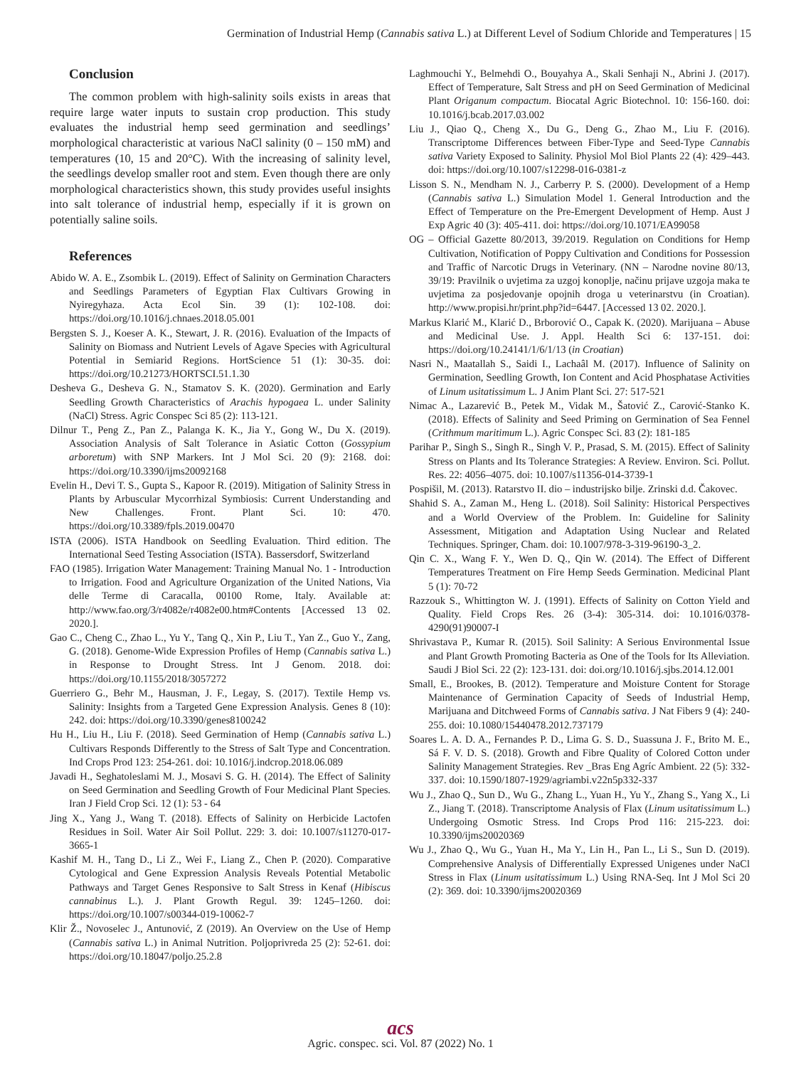Germination of Industrial Hemp (Cannabis sativa L.) at Different Level of Sodium Chloride and Temperatures | 15
Conclusion
The common problem with high-salinity soils exists in areas that require large water inputs to sustain crop production. This study evaluates the industrial hemp seed germination and seedlings’ morphological characteristic at various NaCl salinity (0 – 150 mM) and temperatures (10, 15 and 20°C). With the increasing of salinity level, the seedlings develop smaller root and stem. Even though there are only morphological characteristics shown, this study provides useful insights into salt tolerance of industrial hemp, especially if it is grown on potentially saline soils.
References
Abido W. A. E., Zsombik L. (2019). Effect of Salinity on Germination Characters and Seedlings Parameters of Egyptian Flax Cultivars Growing in Nyiregyhaza. Acta Ecol Sin. 39 (1): 102-108. doi: https://doi.org/10.1016/j.chnaes.2018.05.001
Bergsten S. J., Koeser A. K., Stewart, J. R. (2016). Evaluation of the Impacts of Salinity on Biomass and Nutrient Levels of Agave Species with Agricultural Potential in Semiarid Regions. HortScience 51 (1): 30-35. doi: https://doi.org/10.21273/HORTSCI.51.1.30
Desheva G., Desheva G. N., Stamatov S. K. (2020). Germination and Early Seedling Growth Characteristics of Arachis hypogaea L. under Salinity (NaCl) Stress. Agric Conspec Sci 85 (2): 113-121.
Dilnur T., Peng Z., Pan Z., Palanga K. K., Jia Y., Gong W., Du X. (2019). Association Analysis of Salt Tolerance in Asiatic Cotton (Gossypium arboretum) with SNP Markers. Int J Mol Sci. 20 (9): 2168. doi: https://doi.org/10.3390/ijms20092168
Evelin H., Devi T. S., Gupta S., Kapoor R. (2019). Mitigation of Salinity Stress in Plants by Arbuscular Mycorrhizal Symbiosis: Current Understanding and New Challenges. Front. Plant Sci. 10: 470. https://doi.org/10.3389/fpls.2019.00470
ISTA (2006). ISTA Handbook on Seedling Evaluation. Third edition. The International Seed Testing Association (ISTA). Bassersdorf, Switzerland
FAO (1985). Irrigation Water Management: Training Manual No. 1 - Introduction to Irrigation. Food and Agriculture Organization of the United Nations, Via delle Terme di Caracalla, 00100 Rome, Italy. Available at: http://www.fao.org/3/r4082e/r4082e00.htm#Contents [Accessed 13 02. 2020.].
Gao C., Cheng C., Zhao L., Yu Y., Tang Q., Xin P., Liu T., Yan Z., Guo Y., Zang, G. (2018). Genome-Wide Expression Profiles of Hemp (Cannabis sativa L.) in Response to Drought Stress. Int J Genom. 2018. doi: https://doi.org/10.1155/2018/3057272
Guerriero G., Behr M., Hausman, J. F., Legay, S. (2017). Textile Hemp vs. Salinity: Insights from a Targeted Gene Expression Analysis. Genes 8 (10): 242. doi: https://doi.org/10.3390/genes8100242
Hu H., Liu H., Liu F. (2018). Seed Germination of Hemp (Cannabis sativa L.) Cultivars Responds Differently to the Stress of Salt Type and Concentration. Ind Crops Prod 123: 254-261. doi: 10.1016/j.indcrop.2018.06.089
Javadi H., Seghatoleslami M. J., Mosavi S. G. H. (2014). The Effect of Salinity on Seed Germination and Seedling Growth of Four Medicinal Plant Species. Iran J Field Crop Sci. 12 (1): 53 - 64
Jing X., Yang J., Wang T. (2018). Effects of Salinity on Herbicide Lactofen Residues in Soil. Water Air Soil Pollut. 229: 3. doi: 10.1007/s11270-017-3665-1
Kashif M. H., Tang D., Li Z., Wei F., Liang Z., Chen P. (2020). Comparative Cytological and Gene Expression Analysis Reveals Potential Metabolic Pathways and Target Genes Responsive to Salt Stress in Kenaf (Hibiscus cannabinus L.). J. Plant Growth Regul. 39: 1245–1260. doi: https://doi.org/10.1007/s00344-019-10062-7
Klir Ž., Novoselec J., Antunović, Z (2019). An Overview on the Use of Hemp (Cannabis sativa L.) in Animal Nutrition. Poljoprivreda 25 (2): 52-61. doi: https://doi.org/10.18047/poljo.25.2.8
Laghmouchi Y., Belmehdi O., Bouyahya A., Skali Senhaji N., Abrini J. (2017). Effect of Temperature, Salt Stress and pH on Seed Germination of Medicinal Plant Origanum compactum. Biocatal Agric Biotechnol. 10: 156-160. doi: 10.1016/j.bcab.2017.03.002
Liu J., Qiao Q., Cheng X., Du G., Deng G., Zhao M., Liu F. (2016). Transcriptome Differences between Fiber-Type and Seed-Type Cannabis sativa Variety Exposed to Salinity. Physiol Mol Biol Plants 22 (4): 429–443. doi: https://doi.org/10.1007/s12298-016-0381-z
Lisson S. N., Mendham N. J., Carberry P. S. (2000). Development of a Hemp (Cannabis sativa L.) Simulation Model 1. General Introduction and the Effect of Temperature on the Pre-Emergent Development of Hemp. Aust J Exp Agric 40 (3): 405-411. doi: https://doi.org/10.1071/EA99058
OG – Official Gazette 80/2013, 39/2019. Regulation on Conditions for Hemp Cultivation, Notification of Poppy Cultivation and Conditions for Possession and Traffic of Narcotic Drugs in Veterinary. (NN – Narodne novine 80/13, 39/19: Pravilnik o uvjetima za uzgoj konoplje, načinu prijave uzgoja maka te uvjetima za posjedovanje opojnih droga u veterinarstvu (in Croatian). http://www.propisi.hr/print.php?id=6447. [Accessed 13 02. 2020.].
Markus Klarić M., Klarić D., Brborović O., Capak K. (2020). Marijuana – Abuse and Medicinal Use. J. Appl. Health Sci 6: 137-151. doi: https://doi.org/10.24141/1/6/1/13 (in Croatian)
Nasri N., Maatallah S., Saidi I., Lachaâl M. (2017). Influence of Salinity on Germination, Seedling Growth, Ion Content and Acid Phosphatase Activities of Linum usitatissimum L. J Anim Plant Sci. 27: 517-521
Nimac A., Lazarević B., Petek M., Vidak M., Šatović Z., Carović-Stanko K. (2018). Effects of Salinity and Seed Priming on Germination of Sea Fennel (Crithmum maritimum L.). Agric Conspec Sci. 83 (2): 181-185
Parihar P., Singh S., Singh R., Singh V. P., Prasad, S. M. (2015). Effect of Salinity Stress on Plants and Its Tolerance Strategies: A Review. Environ. Sci. Pollut. Res. 22: 4056–4075. doi: 10.1007/s11356-014-3739-1
Pospišil, M. (2013). Ratarstvo II. dio – industrijsko bilje. Zrinski d.d. Čakovec.
Shahid S. A., Zaman M., Heng L. (2018). Soil Salinity: Historical Perspectives and a World Overview of the Problem. In: Guideline for Salinity Assessment, Mitigation and Adaptation Using Nuclear and Related Techniques. Springer, Cham. doi: 10.1007/978-3-319-96190-3_2.
Qin C. X., Wang F. Y., Wen D. Q., Qin W. (2014). The Effect of Different Temperatures Treatment on Fire Hemp Seeds Germination. Medicinal Plant 5 (1): 70-72
Razzouk S., Whittington W. J. (1991). Effects of Salinity on Cotton Yield and Quality. Field Crops Res. 26 (3-4): 305-314. doi: 10.1016/0378-4290(91)90007-I
Shrivastava P., Kumar R. (2015). Soil Salinity: A Serious Environmental Issue and Plant Growth Promoting Bacteria as One of the Tools for Its Alleviation. Saudi J Biol Sci. 22 (2): 123-131. doi: doi.org/10.1016/j.sjbs.2014.12.001
Small, E., Brookes, B. (2012). Temperature and Moisture Content for Storage Maintenance of Germination Capacity of Seeds of Industrial Hemp, Marijuana and Ditchweed Forms of Cannabis sativa. J Nat Fibers 9 (4): 240-255. doi: 10.1080/15440478.2012.737179
Soares L. A. D. A., Fernandes P. D., Lima G. S. D., Suassuna J. F., Brito M. E., Sá F. V. D. S. (2018). Growth and Fibre Quality of Colored Cotton under Salinity Management Strategies. Rev _Bras Eng Agríc Ambient. 22 (5): 332-337. doi: 10.1590/1807-1929/agriambi.v22n5p332-337
Wu J., Zhao Q., Sun D., Wu G., Zhang L., Yuan H., Yu Y., Zhang S., Yang X., Li Z., Jiang T. (2018). Transcriptome Analysis of Flax (Linum usitatissimum L.) Undergoing Osmotic Stress. Ind Crops Prod 116: 215-223. doi: 10.3390/ijms20020369
Wu J., Zhao Q., Wu G., Yuan H., Ma Y., Lin H., Pan L., Li S., Sun D. (2019). Comprehensive Analysis of Differentially Expressed Unigenes under NaCl Stress in Flax (Linum usitatissimum L.) Using RNA-Seq. Int J Mol Sci 20 (2): 369. doi: 10.3390/ijms20020369
acs
Agric. conspec. sci. Vol. 87 (2022) No. 1